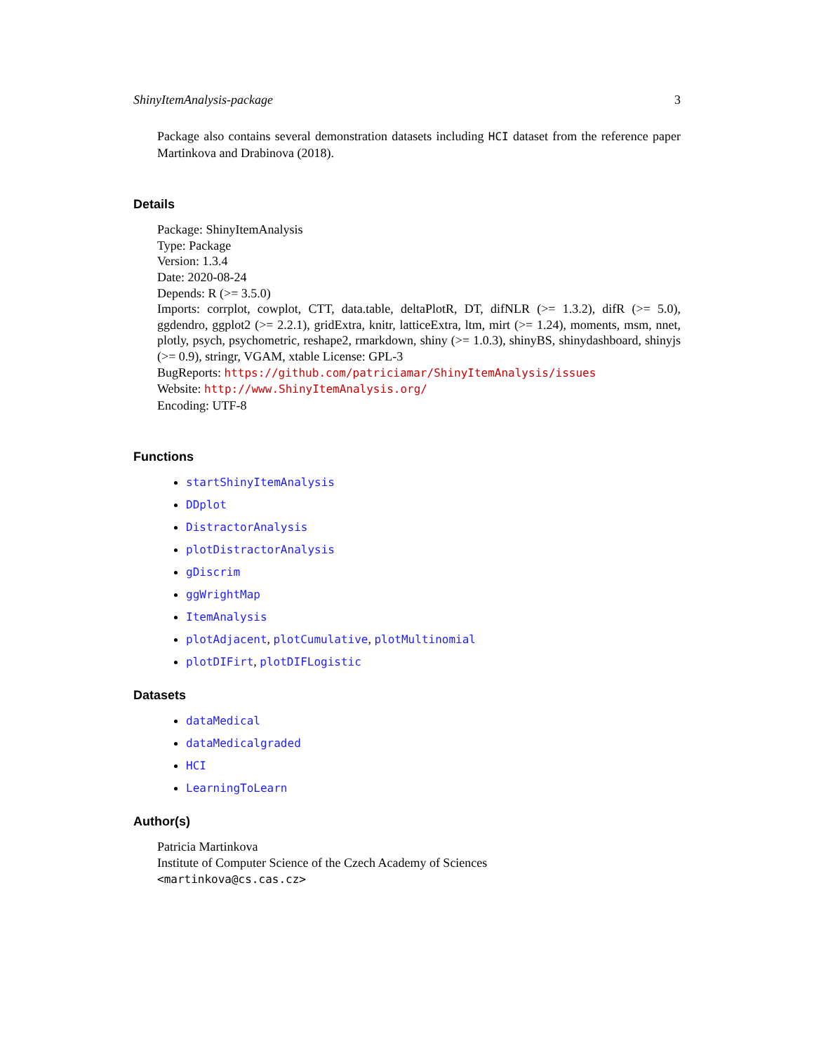ShinyItemAnalysis-package 3
Package also contains several demonstration datasets including HCI dataset from the reference paper Martinkova and Drabinova (2018).
Details
Package: ShinyItemAnalysis
Type: Package
Version: 1.3.4
Date: 2020-08-24
Depends: R (>= 3.5.0)
Imports: corrplot, cowplot, CTT, data.table, deltaPlotR, DT, difNLR (>= 1.3.2), difR (>= 5.0), ggdendro, ggplot2 (>= 2.2.1), gridExtra, knitr, latticeExtra, ltm, mirt (>= 1.24), moments, msm, nnet, plotly, psych, psychometric, reshape2, rmarkdown, shiny (>= 1.0.3), shinyBS, shinydashboard, shinyjs (>= 0.9), stringr, VGAM, xtable License: GPL-3
BugReports: https://github.com/patriciamar/ShinyItemAnalysis/issues
Website: http://www.ShinyItemAnalysis.org/
Encoding: UTF-8
Functions
startShinyItemAnalysis
DDplot
DistractorAnalysis
plotDistractorAnalysis
gDiscrim
ggWrightMap
ItemAnalysis
plotAdjacent, plotCumulative, plotMultinomial
plotDIFirt, plotDIFLogistic
Datasets
dataMedical
dataMedicalgraded
HCI
LearningToLearn
Author(s)
Patricia Martinkova
Institute of Computer Science of the Czech Academy of Sciences
<martinkova@cs.cas.cz>